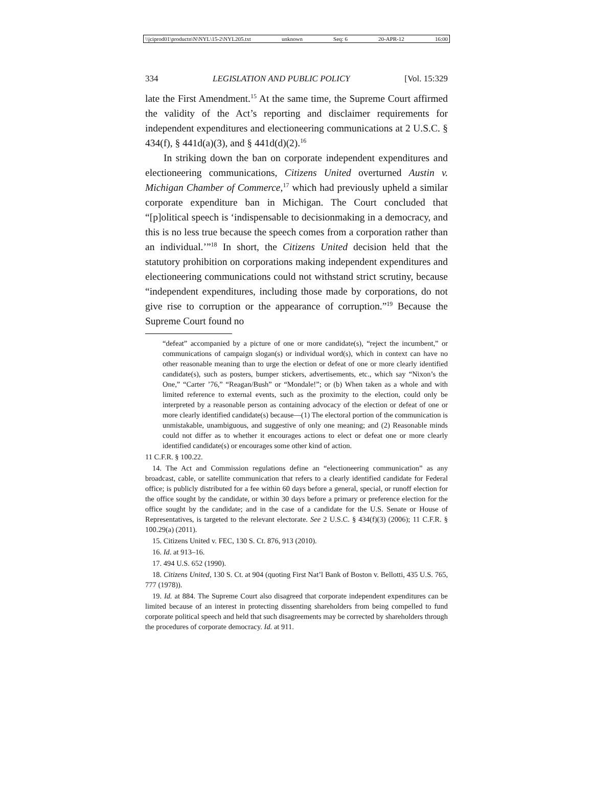\\jciprod01\productn\N\NYL\15-2\NYL205.txt unknown Seq: 6 20-APR-12 16:00
334 LEGISLATION AND PUBLIC POLICY [Vol. 15:329
late the First Amendment.<sup>15</sup> At the same time, the Supreme Court affirmed the validity of the Act’s reporting and disclaimer requirements for independent expenditures and electioneering communications at 2 U.S.C. § 434(f), § 441d(a)(3), and § 441d(d)(2).<sup>16</sup>
In striking down the ban on corporate independent expenditures and electioneering communications, Citizens United overturned Austin v. Michigan Chamber of Commerce,<sup>17</sup> which had previously upheld a similar corporate expenditure ban in Michigan. The Court concluded that “[p]olitical speech is ‘indispensable to decisionmaking in a democracy, and this is no less true because the speech comes from a corporation rather than an individual.’”<sup>18</sup> In short, the Citizens United decision held that the statutory prohibition on corporations making independent expenditures and electioneering communications could not withstand strict scrutiny, because “independent expenditures, including those made by corporations, do not give rise to corruption or the appearance of corruption.”<sup>19</sup> Because the Supreme Court found no
“defeat” accompanied by a picture of one or more candidate(s), “reject the incumbent,” or communications of campaign slogan(s) or individual word(s), which in context can have no other reasonable meaning than to urge the election or defeat of one or more clearly identified candidate(s), such as posters, bumper stickers, advertisements, etc., which say “Nixon’s the One,” “Carter ’76,” “Reagan/Bush” or “Mondale!”; or (b) When taken as a whole and with limited reference to external events, such as the proximity to the election, could only be interpreted by a reasonable person as containing advocacy of the election or defeat of one or more clearly identified candidate(s) because—(1) The electoral portion of the communication is unmistakable, unambiguous, and suggestive of only one meaning; and (2) Reasonable minds could not differ as to whether it encourages actions to elect or defeat one or more clearly identified candidate(s) or encourages some other kind of action.
11 C.F.R. § 100.22.
14. The Act and Commission regulations define an “electioneering communication” as any broadcast, cable, or satellite communication that refers to a clearly identified candidate for Federal office; is publicly distributed for a fee within 60 days before a general, special, or runoff election for the office sought by the candidate, or within 30 days before a primary or preference election for the office sought by the candidate; and in the case of a candidate for the U.S. Senate or House of Representatives, is targeted to the relevant electorate. See 2 U.S.C. § 434(f)(3) (2006); 11 C.F.R. § 100.29(a) (2011).
15. Citizens United v. FEC, 130 S. Ct. 876, 913 (2010).
16. Id. at 913–16.
17. 494 U.S. 652 (1990).
18. Citizens United, 130 S. Ct. at 904 (quoting First Nat’l Bank of Boston v. Bellotti, 435 U.S. 765, 777 (1978)).
19. Id. at 884. The Supreme Court also disagreed that corporate independent expenditures can be limited because of an interest in protecting dissenting shareholders from being compelled to fund corporate political speech and held that such disagreements may be corrected by shareholders through the procedures of corporate democracy. Id. at 911.